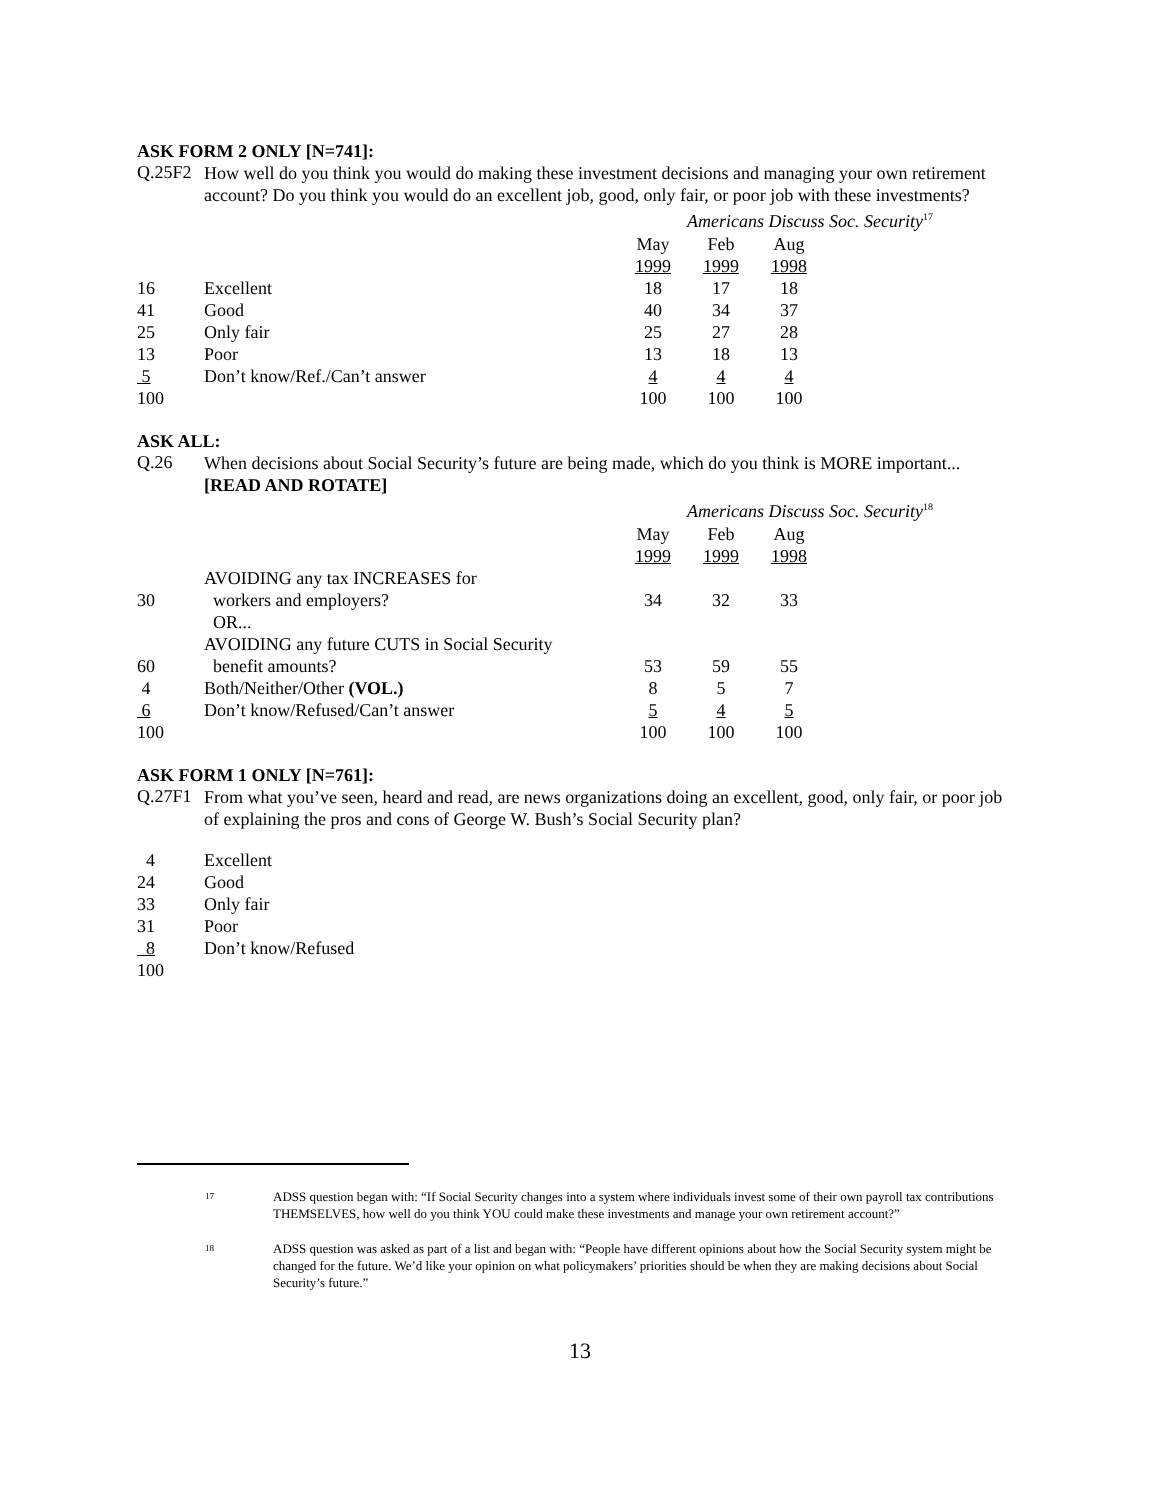ASK FORM 2 ONLY [N=741]:
Q.25F2
How well do you think you would do making these investment decisions and managing your own retirement account? Do you think you would do an excellent job, good, only fair, or poor job with these investments?
Americans Discuss Soc. Security<sup>17</sup>
| | | May | Feb | Aug |
| | | 1999 | 1999 | 1998 |
| 16 | Excellent | 18 | 17 | 18 |
| 41 | Good | 40 | 34 | 37 |
| 25 | Only fair | 25 | 27 | 28 |
| 13 | Poor | 13 | 18 | 13 |
| 5 | Don’t know/Ref./Can’t answer | 4 | 4 | 4 |
| 100 | | 100 | 100 | 100 |
ASK ALL:
Q.26
When decisions about Social Security’s future are being made, which do you think is MORE important... [READ AND ROTATE]
Americans Discuss Soc. Security<sup>18</sup>
| | | May | Feb | Aug |
| | | 1999 | 1999 | 1998 |
| | AVOIDING any tax INCREASES for | | | |
| 30 | workers and employers? | 34 | 32 | 33 |
| | OR... | | | |
| | AVOIDING any future CUTS in Social Security | | | |
| 60 | benefit amounts? | 53 | 59 | 55 |
| 4 | Both/Neither/Other (VOL.) | 8 | 5 | 7 |
| 6 | Don’t know/Refused/Can’t answer | 5 | 4 | 5 |
| 100 | | 100 | 100 | 100 |
ASK FORM 1 ONLY [N=761]:
Q.27F1
From what you’ve seen, heard and read, are news organizations doing an excellent, good, only fair, or poor job of explaining the pros and cons of George W. Bush’s Social Security plan?
| 4 | Excellent |
| 24 | Good |
| 33 | Only fair |
| 31 | Poor |
| 8 | Don’t know/Refused |
| 100 | |
17
ADSS question began with: “If Social Security changes into a system where individuals invest some of their own payroll tax contributions THEMSELVES, how well do you think YOU could make these investments and manage your own retirement account?”
18
ADSS question was asked as part of a list and began with: “People have different opinions about how the Social Security system might be changed for the future. We’d like your opinion on what policymakers’ priorities should be when they are making decisions about Social Security’s future.”
13